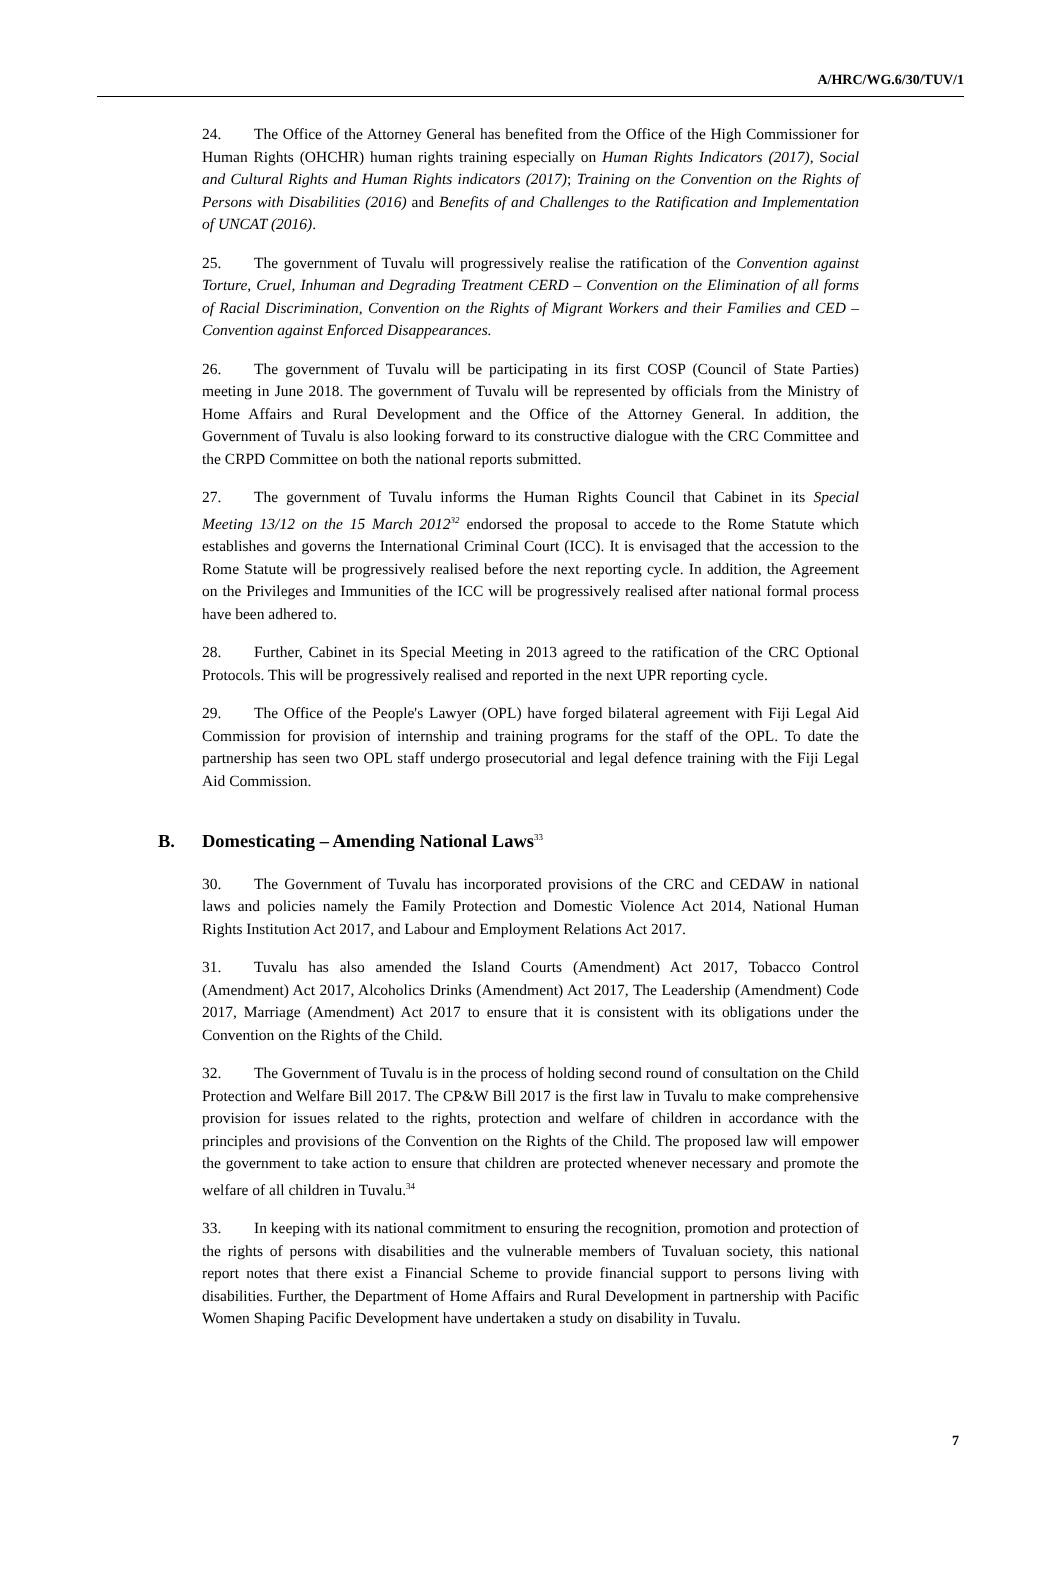A/HRC/WG.6/30/TUV/1
24. The Office of the Attorney General has benefited from the Office of the High Commissioner for Human Rights (OHCHR) human rights training especially on Human Rights Indicators (2017), Social and Cultural Rights and Human Rights indicators (2017); Training on the Convention on the Rights of Persons with Disabilities (2016) and Benefits of and Challenges to the Ratification and Implementation of UNCAT (2016).
25. The government of Tuvalu will progressively realise the ratification of the Convention against Torture, Cruel, Inhuman and Degrading Treatment CERD – Convention on the Elimination of all forms of Racial Discrimination, Convention on the Rights of Migrant Workers and their Families and CED – Convention against Enforced Disappearances.
26. The government of Tuvalu will be participating in its first COSP (Council of State Parties) meeting in June 2018. The government of Tuvalu will be represented by officials from the Ministry of Home Affairs and Rural Development and the Office of the Attorney General. In addition, the Government of Tuvalu is also looking forward to its constructive dialogue with the CRC Committee and the CRPD Committee on both the national reports submitted.
27. The government of Tuvalu informs the Human Rights Council that Cabinet in its Special Meeting 13/12 on the 15 March 2012<sup>32</sup> endorsed the proposal to accede to the Rome Statute which establishes and governs the International Criminal Court (ICC). It is envisaged that the accession to the Rome Statute will be progressively realised before the next reporting cycle. In addition, the Agreement on the Privileges and Immunities of the ICC will be progressively realised after national formal process have been adhered to.
28. Further, Cabinet in its Special Meeting in 2013 agreed to the ratification of the CRC Optional Protocols. This will be progressively realised and reported in the next UPR reporting cycle.
29. The Office of the People's Lawyer (OPL) have forged bilateral agreement with Fiji Legal Aid Commission for provision of internship and training programs for the staff of the OPL. To date the partnership has seen two OPL staff undergo prosecutorial and legal defence training with the Fiji Legal Aid Commission.
B. Domesticating – Amending National Laws<sup>33</sup>
30. The Government of Tuvalu has incorporated provisions of the CRC and CEDAW in national laws and policies namely the Family Protection and Domestic Violence Act 2014, National Human Rights Institution Act 2017, and Labour and Employment Relations Act 2017.
31. Tuvalu has also amended the Island Courts (Amendment) Act 2017, Tobacco Control (Amendment) Act 2017, Alcoholics Drinks (Amendment) Act 2017, The Leadership (Amendment) Code 2017, Marriage (Amendment) Act 2017 to ensure that it is consistent with its obligations under the Convention on the Rights of the Child.
32. The Government of Tuvalu is in the process of holding second round of consultation on the Child Protection and Welfare Bill 2017. The CP&W Bill 2017 is the first law in Tuvalu to make comprehensive provision for issues related to the rights, protection and welfare of children in accordance with the principles and provisions of the Convention on the Rights of the Child. The proposed law will empower the government to take action to ensure that children are protected whenever necessary and promote the welfare of all children in Tuvalu.<sup>34</sup>
33. In keeping with its national commitment to ensuring the recognition, promotion and protection of the rights of persons with disabilities and the vulnerable members of Tuvaluan society, this national report notes that there exist a Financial Scheme to provide financial support to persons living with disabilities. Further, the Department of Home Affairs and Rural Development in partnership with Pacific Women Shaping Pacific Development have undertaken a study on disability in Tuvalu.
7